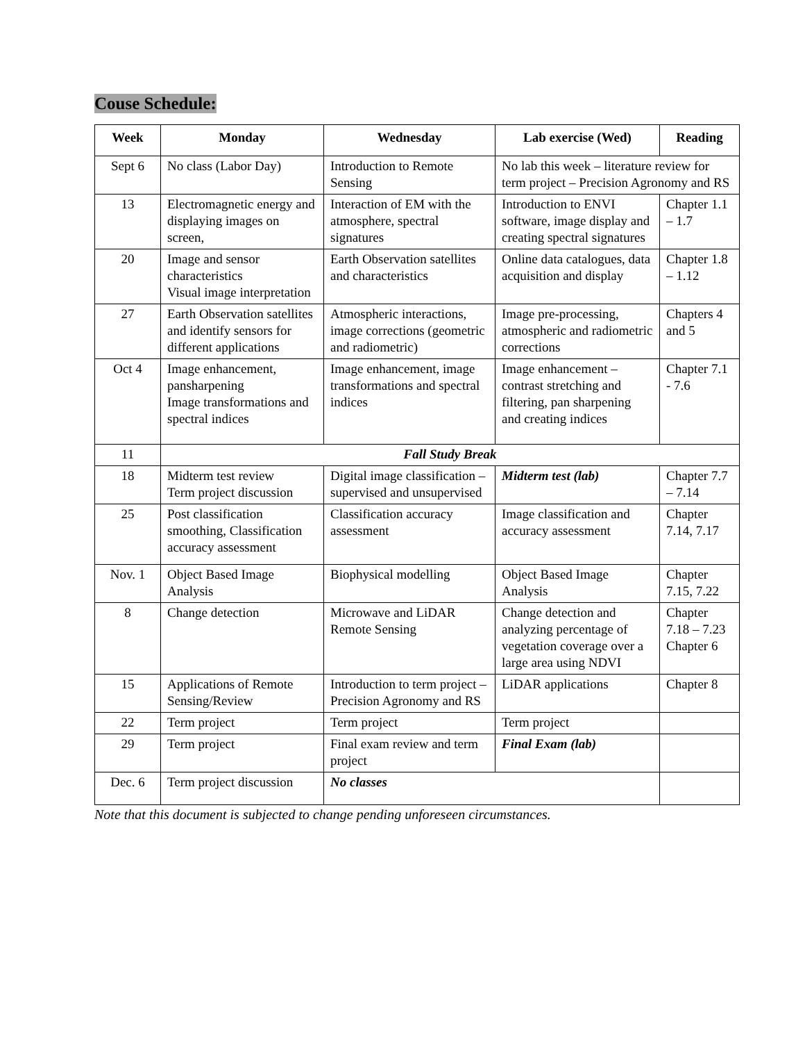Couse Schedule:
| Week | Monday | Wednesday | Lab exercise (Wed) | Reading |
| --- | --- | --- | --- | --- |
| Sept 6 | No class (Labor Day) | Introduction to Remote Sensing | No lab this week – literature review for term project – Precision Agronomy and RS | |
| 13 | Electromagnetic energy and displaying images on screen, | Interaction of EM with the atmosphere, spectral signatures | Introduction to ENVI software, image display and creating spectral signatures | Chapter 1.1 – 1.7 |
| 20 | Image and sensor characteristics Visual image interpretation | Earth Observation satellites and characteristics | Online data catalogues, data acquisition and display | Chapter 1.8 – 1.12 |
| 27 | Earth Observation satellites and identify sensors for different applications | Atmospheric interactions, image corrections (geometric and radiometric) | Image pre-processing, atmospheric and radiometric corrections | Chapters 4 and 5 |
| Oct 4 | Image enhancement, pansharpening Image transformations and spectral indices | Image enhancement, image transformations and spectral indices | Image enhancement – contrast stretching and filtering, pan sharpening and creating indices | Chapter 7.1 - 7.6 |
| 11 | Fall Study Break | | | |
| 18 | Midterm test review Term project discussion | Digital image classification – supervised and unsupervised | Midterm test (lab) | Chapter 7.7 – 7.14 |
| 25 | Post classification smoothing, Classification accuracy assessment | Classification accuracy assessment | Image classification and accuracy assessment | Chapter 7.14, 7.17 |
| Nov. 1 | Object Based Image Analysis | Biophysical modelling | Object Based Image Analysis | Chapter 7.15, 7.22 |
| 8 | Change detection | Microwave and LiDAR Remote Sensing | Change detection and analyzing percentage of vegetation coverage over a large area using NDVI | Chapter 7.18 – 7.23 Chapter 6 |
| 15 | Applications of Remote Sensing/Review | Introduction to term project – Precision Agronomy and RS | LiDAR applications | Chapter 8 |
| 22 | Term project | Term project | Term project | |
| 29 | Term project | Final exam review and term project | Final Exam (lab) | |
| Dec. 6 | Term project discussion | No classes | | |
Note that this document is subjected to change pending unforeseen circumstances.